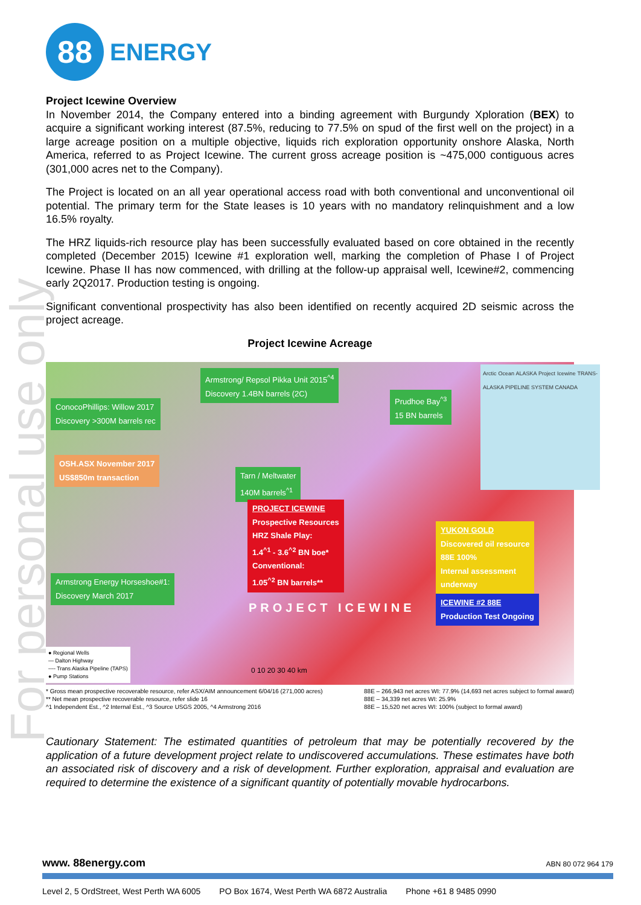For personal use only
88
ENERGY
Project Icewine Overview
In November 2014, the Company entered into a binding agreement with Burgundy Xploration (BEX) to acquire a significant working interest (87.5%, reducing to 77.5% on spud of the first well on the project) in a large acreage position on a multiple objective, liquids rich exploration opportunity onshore Alaska, North America, referred to as Project Icewine. The current gross acreage position is ~475,000 contiguous acres (301,000 acres net to the Company).
The Project is located on an all year operational access road with both conventional and unconventional oil potential. The primary term for the State leases is 10 years with no mandatory relinquishment and a low 16.5% royalty.
The HRZ liquids-rich resource play has been successfully evaluated based on core obtained in the recently completed (December 2015) Icewine #1 exploration well, marking the completion of Phase I of Project Icewine. Phase II has now commenced, with drilling at the follow-up appraisal well, Icewine#2, commencing early 2Q2017. Production testing is ongoing.
Significant conventional prospectivity has also been identified on recently acquired 2D seismic across the project acreage.
Project Icewine Acreage
Armstrong/ Repsol Pikka Unit 2015<sup>^4</sup>
Discovery 1.4BN barrels (2C)
Prudhoe Bay<sup>^3</sup>
15 BN barrels
ConocoPhillips: Willow 2017
Discovery >300M barrels rec
OSH.ASX November 2017
US$850m transaction
Tarn / Meltwater
140M barrels<sup>^1</sup>
PROJECT ICEWINE
Prospective Resources
HRZ Shale Play:
1.4<sup>^1</sup> - 3.6<sup>^2</sup> BN boe*
Conventional:
1.05<sup>^2</sup> BN barrels**
YUKON GOLD
Discovered oil resource
88E 100%
Internal assessment
underway
Armstrong Energy Horseshoe#1:
Discovery March 2017
PROJECT ICEWINE
ICEWINE #2 88E
Production Test Ongoing
Arctic Ocean ALASKA Project Icewine TRANS-ALASKA PIPELINE SYSTEM CANADA
● Regional Wells
— Dalton Highway
---- Trans Alaska Pipeline (TAPS)
● Pump Stations
0 10 20 30 40 km
* Gross mean prospective recoverable resource, refer ASX/AIM announcement 6/04/16 (271,000 acres)
** Net mean prospective recoverable resource, refer slide 16
^1 Independent Est., ^2 Internal Est., ^3 Source USGS 2005, ^4 Armstrong 2016
88E – 266,943 net acres WI: 77.9% (14,693 net acres subject to formal award)
88E – 34,339 net acres WI: 25.9%
88E – 15,520 net acres WI: 100% (subject to formal award)
Cautionary Statement: The estimated quantities of petroleum that may be potentially recovered by the application of a future development project relate to undiscovered accumulations. These estimates have both an associated risk of discovery and a risk of development. Further exploration, appraisal and evaluation are required to determine the existence of a significant quantity of potentially movable hydrocarbons.
www. 88energy.com ABN 80 072 964 179
Level 2, 5 OrdStreet, West Perth WA 6005 PO Box 1674, West Perth WA 6872 Australia Phone +61 8 9485 0990